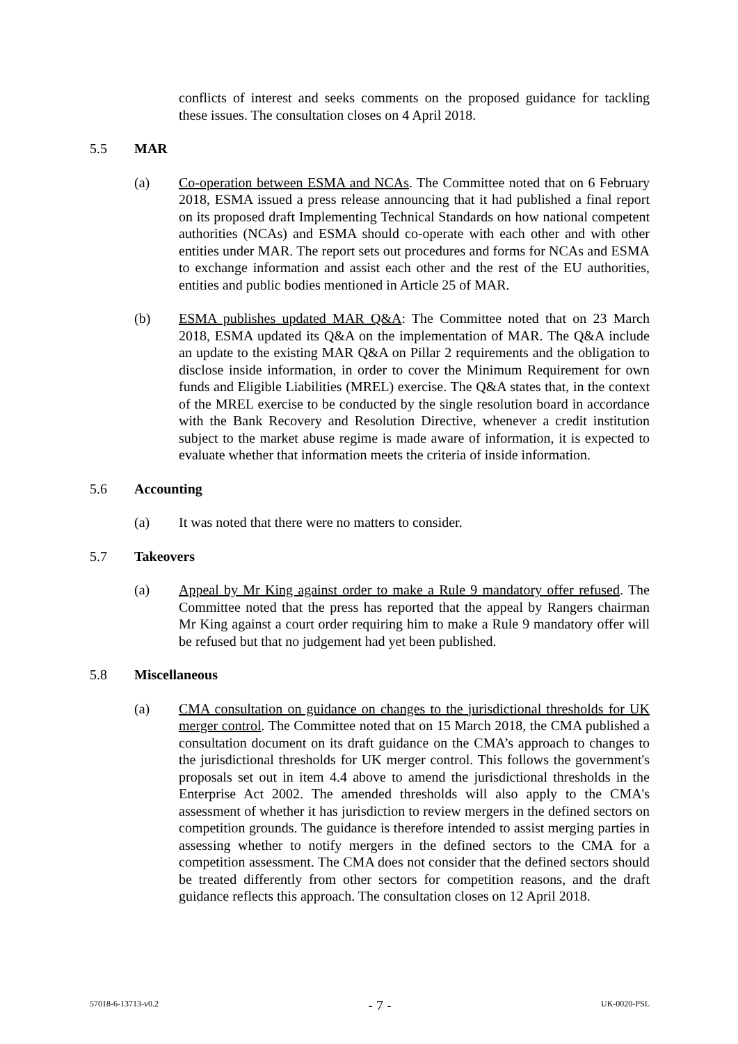conflicts of interest and seeks comments on the proposed guidance for tackling these issues. The consultation closes on 4 April 2018.
5.5 MAR
(a) Co-operation between ESMA and NCAs. The Committee noted that on 6 February 2018, ESMA issued a press release announcing that it had published a final report on its proposed draft Implementing Technical Standards on how national competent authorities (NCAs) and ESMA should co-operate with each other and with other entities under MAR. The report sets out procedures and forms for NCAs and ESMA to exchange information and assist each other and the rest of the EU authorities, entities and public bodies mentioned in Article 25 of MAR.
(b) ESMA publishes updated MAR Q&A: The Committee noted that on 23 March 2018, ESMA updated its Q&A on the implementation of MAR. The Q&A include an update to the existing MAR Q&A on Pillar 2 requirements and the obligation to disclose inside information, in order to cover the Minimum Requirement for own funds and Eligible Liabilities (MREL) exercise. The Q&A states that, in the context of the MREL exercise to be conducted by the single resolution board in accordance with the Bank Recovery and Resolution Directive, whenever a credit institution subject to the market abuse regime is made aware of information, it is expected to evaluate whether that information meets the criteria of inside information.
5.6 Accounting
(a) It was noted that there were no matters to consider.
5.7 Takeovers
(a) Appeal by Mr King against order to make a Rule 9 mandatory offer refused. The Committee noted that the press has reported that the appeal by Rangers chairman Mr King against a court order requiring him to make a Rule 9 mandatory offer will be refused but that no judgement had yet been published.
5.8 Miscellaneous
(a) CMA consultation on guidance on changes to the jurisdictional thresholds for UK merger control. The Committee noted that on 15 March 2018, the CMA published a consultation document on its draft guidance on the CMA’s approach to changes to the jurisdictional thresholds for UK merger control. This follows the government's proposals set out in item 4.4 above to amend the jurisdictional thresholds in the Enterprise Act 2002. The amended thresholds will also apply to the CMA's assessment of whether it has jurisdiction to review mergers in the defined sectors on competition grounds. The guidance is therefore intended to assist merging parties in assessing whether to notify mergers in the defined sectors to the CMA for a competition assessment. The CMA does not consider that the defined sectors should be treated differently from other sectors for competition reasons, and the draft guidance reflects this approach. The consultation closes on 12 April 2018.
57018-6-13713-v0.2 - 7 - UK-0020-PSL